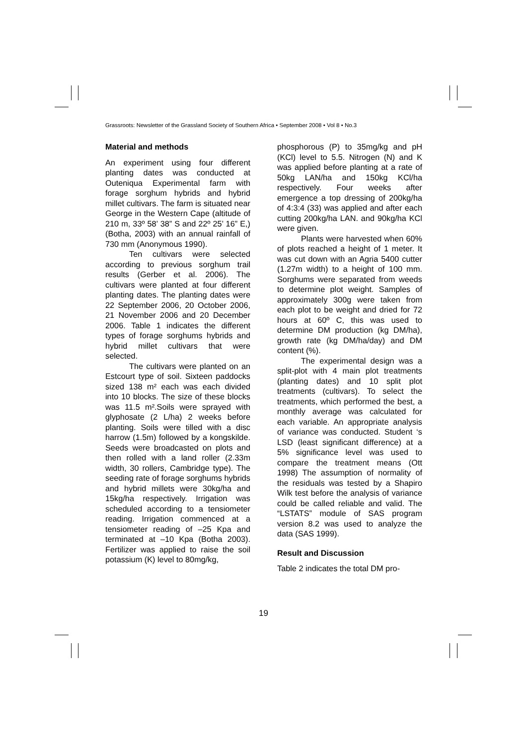Grassroots: Newsletter of the Grassland Society of Southern Africa • September 2008 • Vol 8 • No.3
Material and methods
An experiment using four different planting dates was conducted at Outeniqua Experimental farm with forage sorghum hybrids and hybrid millet cultivars. The farm is situated near George in the Western Cape (altitude of 210 m, 33º 58’ 38” S and 22º 25’ 16” E,) (Botha, 2003) with an annual rainfall of 730 mm (Anonymous 1990).
Ten cultivars were selected according to previous sorghum trail results (Gerber et al. 2006). The cultivars were planted at four different planting dates. The planting dates were 22 September 2006, 20 October 2006, 21 November 2006 and 20 December 2006. Table 1 indicates the different types of forage sorghums hybrids and hybrid millet cultivars that were selected.
The cultivars were planted on an Estcourt type of soil. Sixteen paddocks sized 138 m² each was each divided into 10 blocks. The size of these blocks was 11.5 m².Soils were sprayed with glyphosate (2 L/ha) 2 weeks before planting. Soils were tilled with a disc harrow (1.5m) followed by a kongskilde. Seeds were broadcasted on plots and then rolled with a land roller (2.33m width, 30 rollers, Cambridge type). The seeding rate of forage sorghums hybrids and hybrid millets were 30kg/ha and 15kg/ha respectively. Irrigation was scheduled according to a tensiometer reading. Irrigation commenced at a tensiometer reading of –25 Kpa and terminated at –10 Kpa (Botha 2003). Fertilizer was applied to raise the soil potassium (K) level to 80mg/kg,
phosphorous (P) to 35mg/kg and pH (KCl) level to 5.5. Nitrogen (N) and K was applied before planting at a rate of 50kg LAN/ha and 150kg KCl/ha respectively. Four weeks after emergence a top dressing of 200kg/ha of 4:3:4 (33) was applied and after each cutting 200kg/ha LAN. and 90kg/ha KCl were given.
Plants were harvested when 60% of plots reached a height of 1 meter. It was cut down with an Agria 5400 cutter (1.27m width) to a height of 100 mm. Sorghums were separated from weeds to determine plot weight. Samples of approximately 300g were taken from each plot to be weight and dried for 72 hours at 60º C, this was used to determine DM production (kg DM/ha), growth rate (kg DM/ha/day) and DM content (%).
The experimental design was a split-plot with 4 main plot treatments (planting dates) and 10 split plot treatments (cultivars). To select the treatments, which performed the best, a monthly average was calculated for each variable. An appropriate analysis of variance was conducted. Student ‘s LSD (least significant difference) at a 5% significance level was used to compare the treatment means (Ott 1998) The assumption of normality of the residuals was tested by a Shapiro Wilk test before the analysis of variance could be called reliable and valid. The “LSTATS” module of SAS program version 8.2 was used to analyze the data (SAS 1999).
Result and Discussion
Table 2 indicates the total DM pro-
19